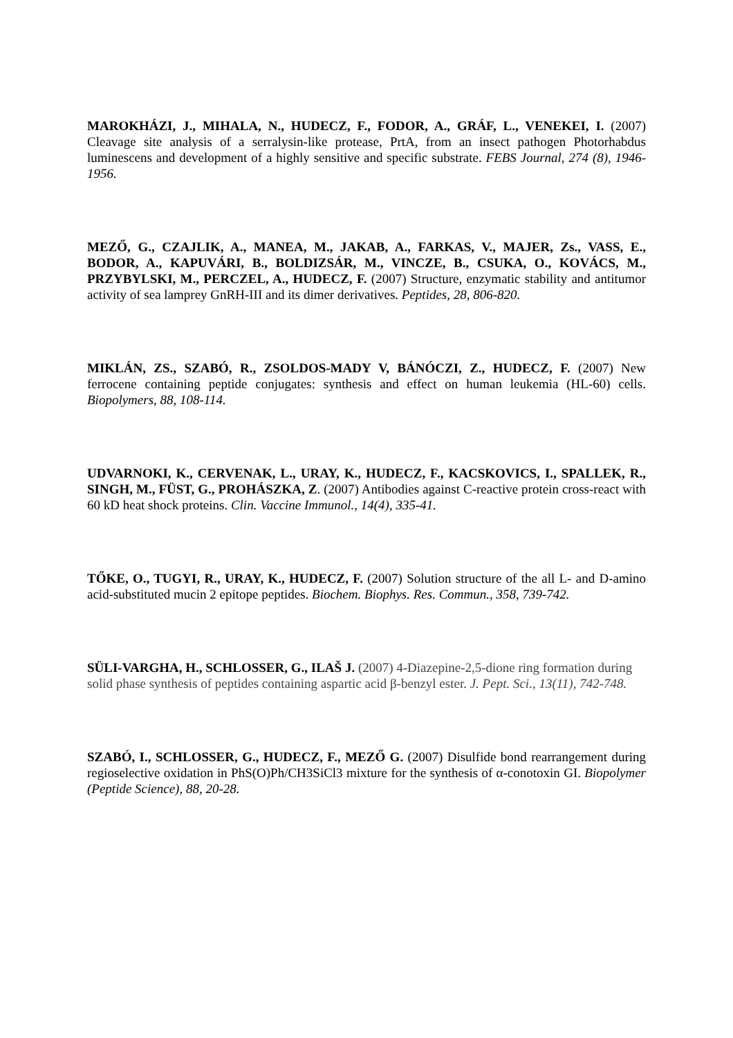MAROKHÁZI, J., MIHALA, N., HUDECZ, F., FODOR, A., GRÁF, L., VENEKEI, I. (2007) Cleavage site analysis of a serralysin-like protease, PrtA, from an insect pathogen Photorhabdus luminescens and development of a highly sensitive and specific substrate. FEBS Journal, 274 (8), 1946-1956.
MEZŐ, G., CZAJLIK, A., MANEA, M., JAKAB, A., FARKAS, V., MAJER, Zs., VASS, E., BODOR, A., KAPUVÁRI, B., BOLDIZSÁR, M., VINCZE, B., CSUKA, O., KOVÁCS, M., PRZYBYLSKI, M., PERCZEL, A., HUDECZ, F. (2007) Structure, enzymatic stability and antitumor activity of sea lamprey GnRH-III and its dimer derivatives. Peptides, 28, 806-820.
MIKLÁN, ZS., SZABÓ, R., ZSOLDOS-MADY V, BÁNÓCZI, Z., HUDECZ, F. (2007) New ferrocene containing peptide conjugates: synthesis and effect on human leukemia (HL-60) cells. Biopolymers, 88, 108-114.
UDVARNOKI, K., CERVENAK, L., URAY, K., HUDECZ, F., KACSKOVICS, I., SPALLEK, R., SINGH, M., FÜST, G., PROHÁSZKA, Z. (2007) Antibodies against C-reactive protein cross-react with 60 kD heat shock proteins. Clin. Vaccine Immunol., 14(4), 335-41.
TŐKE, O., TUGYI, R., URAY, K., HUDECZ, F. (2007) Solution structure of the all L- and D-amino acid-substituted mucin 2 epitope peptides. Biochem. Biophys. Res. Commun., 358, 739-742.
SÜLI-VARGHA, H., SCHLOSSER, G., ILAŠ J. (2007) 4-Diazepine-2,5-dione ring formation during solid phase synthesis of peptides containing aspartic acid β-benzyl ester. J. Pept. Sci., 13(11), 742-748.
SZABÓ, I., SCHLOSSER, G., HUDECZ, F., MEZŐ G. (2007) Disulfide bond rearrangement during regioselective oxidation in PhS(O)Ph/CH3SiCl3 mixture for the synthesis of α-conotoxin GI. Biopolymer (Peptide Science), 88, 20-28.